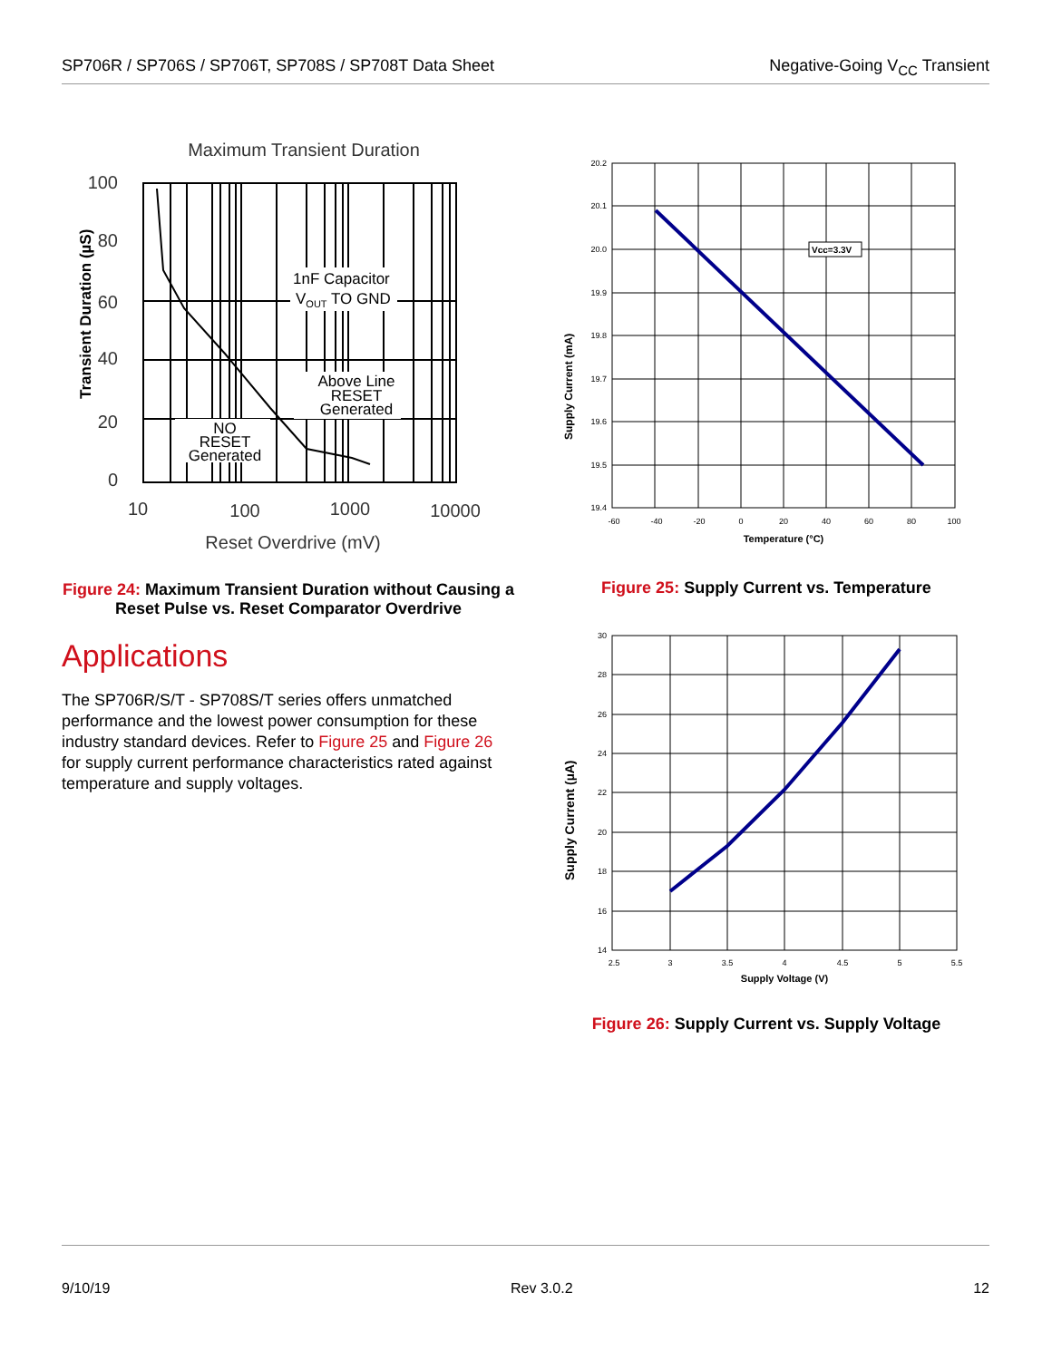SP706R / SP706S / SP706T, SP708S / SP708T Data Sheet Negative-Going V<sub>CC</sub> Transient
Maximum Transient Duration
100
80
60
40
20
0
Transient Duration (µS)
1nF Capacitor
VOUT TO GND
Above Line
RESET
Generated
NO
RESET
Generated
10
100
1000
10000
Reset Overdrive (mV)
Figure 24: Maximum Transient Duration without Causing a Reset Pulse vs. Reset Comparator Overdrive
Applications
The SP706R/S/T - SP708S/T series offers unmatched performance and the lowest power consumption for these industry standard devices. Refer to Figure 25 and Figure 26 for supply current performance characteristics rated against temperature and supply voltages.
Vcc=3.3V
20.2
20.1
20.0
19.9
19.8
19.7
19.6
19.5
19.4
-60
-40
-20
0
20
40
60
80
100
Temperature (°C)
Supply Current (mA)
Figure 25: Supply Current vs. Temperature
30
28
26
24
22
20
18
16
14
2.5
3
3.5
4
4.5
5
5.5
Supply Voltage (V)
Supply Current (µA)
Figure 26: Supply Current vs. Supply Voltage
9/10/19 Rev 3.0.2 12